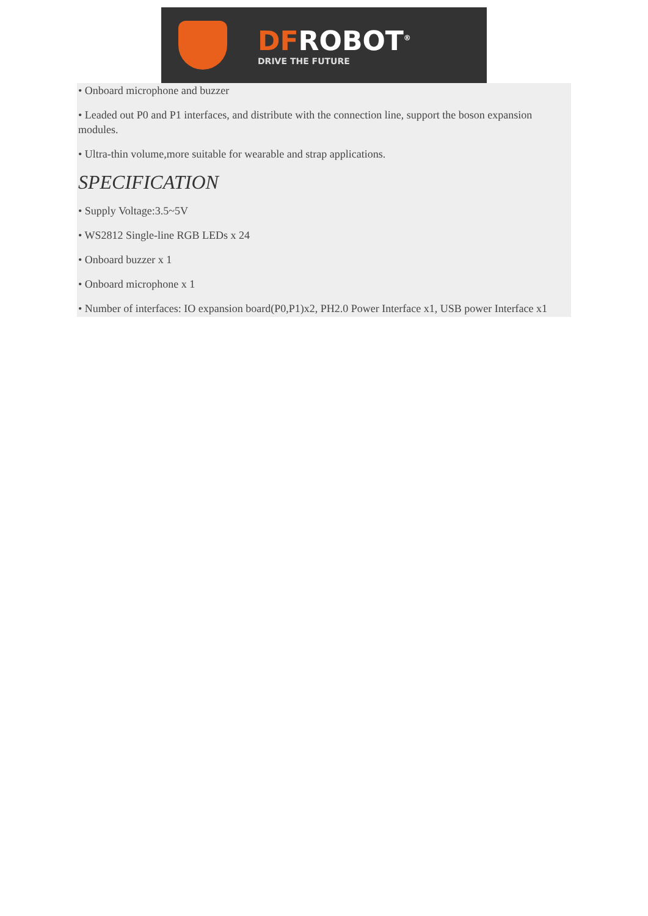DFROBOT<sup>®</sup>
DRIVE THE FUTURE
• Onboard microphone and buzzer
• Leaded out P0 and P1 interfaces, and distribute with the connection line, support the boson expansion modules.
• Ultra-thin volume,more suitable for wearable and strap applications.
SPECIFICATION
• Supply Voltage:3.5~5V
• WS2812 Single-line RGB LEDs x 24
• Onboard buzzer x 1
• Onboard microphone x 1
• Number of interfaces: IO expansion board(P0,P1)x2, PH2.0 Power Interface x1, USB power Interface x1